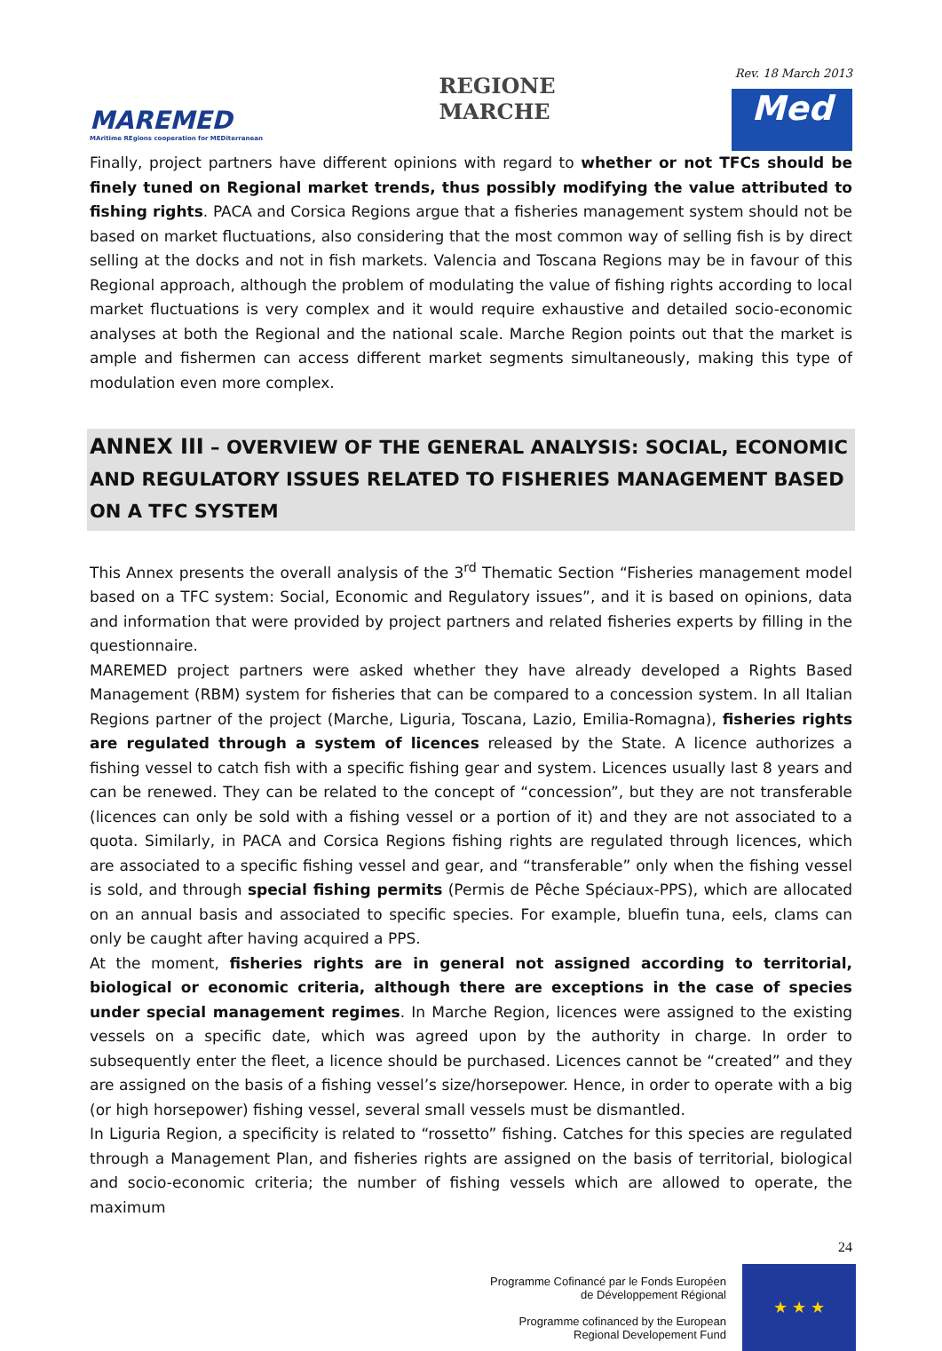MAREMED
MAritime REgions cooperation for MEDiterranean
REGIONE
MARCHE
Rev. 18 March 2013
Med
Finally, project partners have different opinions with regard to whether or not TFCs should be finely tuned on Regional market trends, thus possibly modifying the value attributed to fishing rights. PACA and Corsica Regions argue that a fisheries management system should not be based on market fluctuations, also considering that the most common way of selling fish is by direct selling at the docks and not in fish markets. Valencia and Toscana Regions may be in favour of this Regional approach, although the problem of modulating the value of fishing rights according to local market fluctuations is very complex and it would require exhaustive and detailed socio-economic analyses at both the Regional and the national scale. Marche Region points out that the market is ample and fishermen can access different market segments simultaneously, making this type of modulation even more complex.
ANNEX III – OVERVIEW OF THE GENERAL ANALYSIS: SOCIAL, ECONOMIC AND REGULATORY ISSUES RELATED TO FISHERIES MANAGEMENT BASED ON A TFC SYSTEM
This Annex presents the overall analysis of the 3<sup>rd</sup> Thematic Section “Fisheries management model based on a TFC system: Social, Economic and Regulatory issues”, and it is based on opinions, data and information that were provided by project partners and related fisheries experts by filling in the questionnaire.
MAREMED project partners were asked whether they have already developed a Rights Based Management (RBM) system for fisheries that can be compared to a concession system. In all Italian Regions partner of the project (Marche, Liguria, Toscana, Lazio, Emilia-Romagna), fisheries rights are regulated through a system of licences released by the State. A licence authorizes a fishing vessel to catch fish with a specific fishing gear and system. Licences usually last 8 years and can be renewed. They can be related to the concept of “concession”, but they are not transferable (licences can only be sold with a fishing vessel or a portion of it) and they are not associated to a quota. Similarly, in PACA and Corsica Regions fishing rights are regulated through licences, which are associated to a specific fishing vessel and gear, and “transferable” only when the fishing vessel is sold, and through special fishing permits (Permis de Pêche Spéciaux-PPS), which are allocated on an annual basis and associated to specific species. For example, bluefin tuna, eels, clams can only be caught after having acquired a PPS.
At the moment, fisheries rights are in general not assigned according to territorial, biological or economic criteria, although there are exceptions in the case of species under special management regimes. In Marche Region, licences were assigned to the existing vessels on a specific date, which was agreed upon by the authority in charge. In order to subsequently enter the fleet, a licence should be purchased. Licences cannot be “created” and they are assigned on the basis of a fishing vessel’s size/horsepower. Hence, in order to operate with a big (or high horsepower) fishing vessel, several small vessels must be dismantled.
In Liguria Region, a specificity is related to “rossetto” fishing. Catches for this species are regulated through a Management Plan, and fisheries rights are assigned on the basis of territorial, biological and socio-economic criteria; the number of fishing vessels which are allowed to operate, the maximum
24
Programme Cofinancé par le Fonds Européen
de Développement Régional
Programme cofinanced by the European
Regional Developement Fund
★ ★ ★